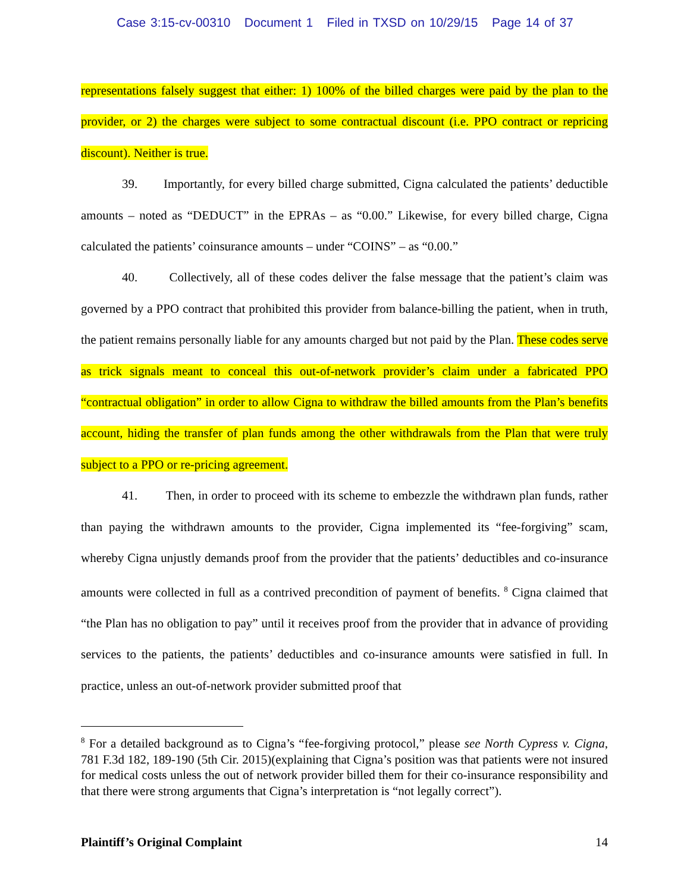Case 3:15-cv-00310 Document 1 Filed in TXSD on 10/29/15 Page 14 of 37
representations falsely suggest that either: 1) 100% of the billed charges were paid by the plan to the provider, or 2) the charges were subject to some contractual discount (i.e. PPO contract or repricing discount). Neither is true.
39. Importantly, for every billed charge submitted, Cigna calculated the patients’ deductible amounts – noted as “DEDUCT” in the EPRAs – as “0.00.” Likewise, for every billed charge, Cigna calculated the patients’ coinsurance amounts – under “COINS” – as “0.00.”
40. Collectively, all of these codes deliver the false message that the patient’s claim was governed by a PPO contract that prohibited this provider from balance-billing the patient, when in truth, the patient remains personally liable for any amounts charged but not paid by the Plan. These codes serve as trick signals meant to conceal this out-of-network provider’s claim under a fabricated PPO “contractual obligation” in order to allow Cigna to withdraw the billed amounts from the Plan’s benefits account, hiding the transfer of plan funds among the other withdrawals from the Plan that were truly subject to a PPO or re-pricing agreement.
41. Then, in order to proceed with its scheme to embezzle the withdrawn plan funds, rather than paying the withdrawn amounts to the provider, Cigna implemented its “fee-forgiving” scam, whereby Cigna unjustly demands proof from the provider that the patients’ deductibles and co-insurance amounts were collected in full as a contrived precondition of payment of benefits. <sup>8</sup> Cigna claimed that “the Plan has no obligation to pay” until it receives proof from the provider that in advance of providing services to the patients, the patients’ deductibles and co-insurance amounts were satisfied in full. In practice, unless an out-of-network provider submitted proof that
<sup>8</sup> For a detailed background as to Cigna’s “fee-forgiving protocol,” please see North Cypress v. Cigna, 781 F.3d 182, 189-190 (5th Cir. 2015)(explaining that Cigna’s position was that patients were not insured for medical costs unless the out of network provider billed them for their co-insurance responsibility and that there were strong arguments that Cigna’s interpretation is “not legally correct”).
Plaintiff’s Original Complaint 14